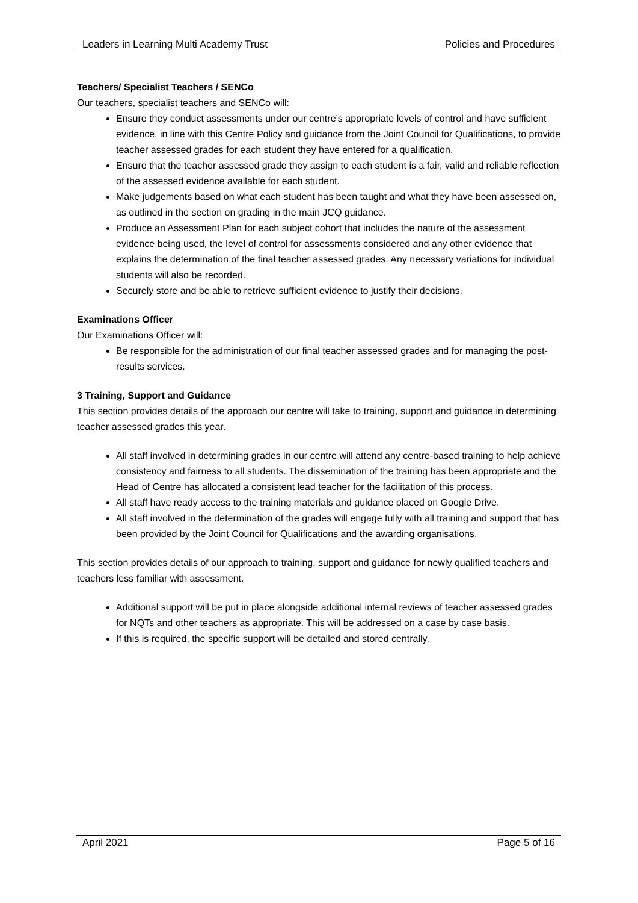Leaders in Learning Multi Academy Trust Policies and Procedures
Teachers/ Specialist Teachers / SENCo
Our teachers, specialist teachers and SENCo will:
Ensure they conduct assessments under our centre’s appropriate levels of control and have sufficient evidence, in line with this Centre Policy and guidance from the Joint Council for Qualifications, to provide teacher assessed grades for each student they have entered for a qualification.
Ensure that the teacher assessed grade they assign to each student is a fair, valid and reliable reflection of the assessed evidence available for each student.
Make judgements based on what each student has been taught and what they have been assessed on, as outlined in the section on grading in the main JCQ guidance.
Produce an Assessment Plan for each subject cohort that includes the nature of the assessment evidence being used, the level of control for assessments considered and any other evidence that explains the determination of the final teacher assessed grades. Any necessary variations for individual students will also be recorded.
Securely store and be able to retrieve sufficient evidence to justify their decisions.
Examinations Officer
Our Examinations Officer will:
Be responsible for the administration of our final teacher assessed grades and for managing the post-results services.
3 Training, Support and Guidance
This section provides details of the approach our centre will take to training, support and guidance in determining teacher assessed grades this year.
All staff involved in determining grades in our centre will attend any centre-based training to help achieve consistency and fairness to all students. The dissemination of the training has been appropriate and the Head of Centre has allocated a consistent lead teacher for the facilitation of this process.
All staff have ready access to the training materials and guidance placed on Google Drive.
All staff involved in the determination of the grades will engage fully with all training and support that has been provided by the Joint Council for Qualifications and the awarding organisations.
This section provides details of our approach to training, support and guidance for newly qualified teachers and teachers less familiar with assessment.
Additional support will be put in place alongside additional internal reviews of teacher assessed grades for NQTs and other teachers as appropriate. This will be addressed on a case by case basis.
If this is required, the specific support will be detailed and stored centrally.
April 2021 Page 5 of 16